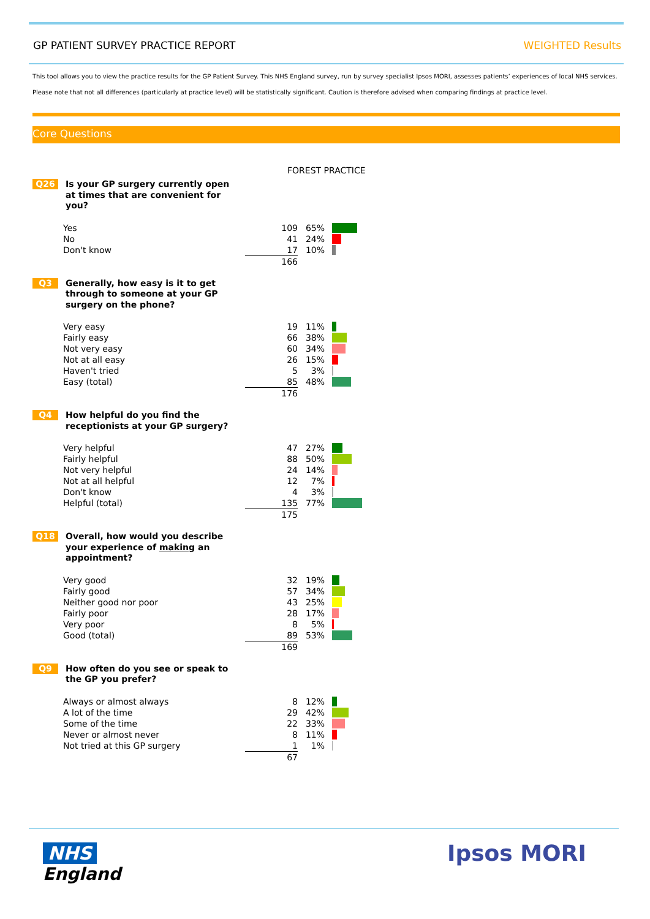GP PATIENT SURVEY PRACTICE REPORT WEIGHTED Results
This tool allows you to view the practice results for the GP Patient Survey. This NHS England survey, run by survey specialist Ipsos MORI, assesses patients’ experiences of local NHS services.
Please note that not all differences (particularly at practice level) will be statistically significant. Caution is therefore advised when comparing findings at practice level.
Core Questions
FOREST PRACTICE
Q26
Is your GP surgery currently open at times that are convenient for you?
| Yes | 109 | 65% | |
| No | 41 | 24% | |
| Don't know | 17 | 10% | |
| | 166 | | |
Q3
Generally, how easy is it to get through to someone at your GP surgery on the phone?
| Very easy | 19 | 11% | |
| Fairly easy | 66 | 38% | |
| Not very easy | 60 | 34% | |
| Not at all easy | 26 | 15% | |
| Haven't tried | 5 | 3% | |
| Easy (total) | 85 | 48% | |
| | 176 | | |
Q4
How helpful do you find the receptionists at your GP surgery?
| Very helpful | 47 | 27% | |
| Fairly helpful | 88 | 50% | |
| Not very helpful | 24 | 14% | |
| Not at all helpful | 12 | 7% | |
| Don't know | 4 | 3% | |
| Helpful (total) | 135 | 77% | |
| | 175 | | |
Q18
Overall, how would you describe your experience of making an appointment?
| Very good | 32 | 19% | |
| Fairly good | 57 | 34% | |
| Neither good nor poor | 43 | 25% | |
| Fairly poor | 28 | 17% | |
| Very poor | 8 | 5% | |
| Good (total) | 89 | 53% | |
| | 169 | | |
Q9
How often do you see or speak to the GP you prefer?
| Always or almost always | 8 | 12% | |
| A lot of the time | 29 | 42% | |
| Some of the time | 22 | 33% | |
| Never or almost never | 8 | 11% | |
| Not tried at this GP surgery | 1 | 1% | |
| | 67 | | |
NHS
England
Ipsos MORI